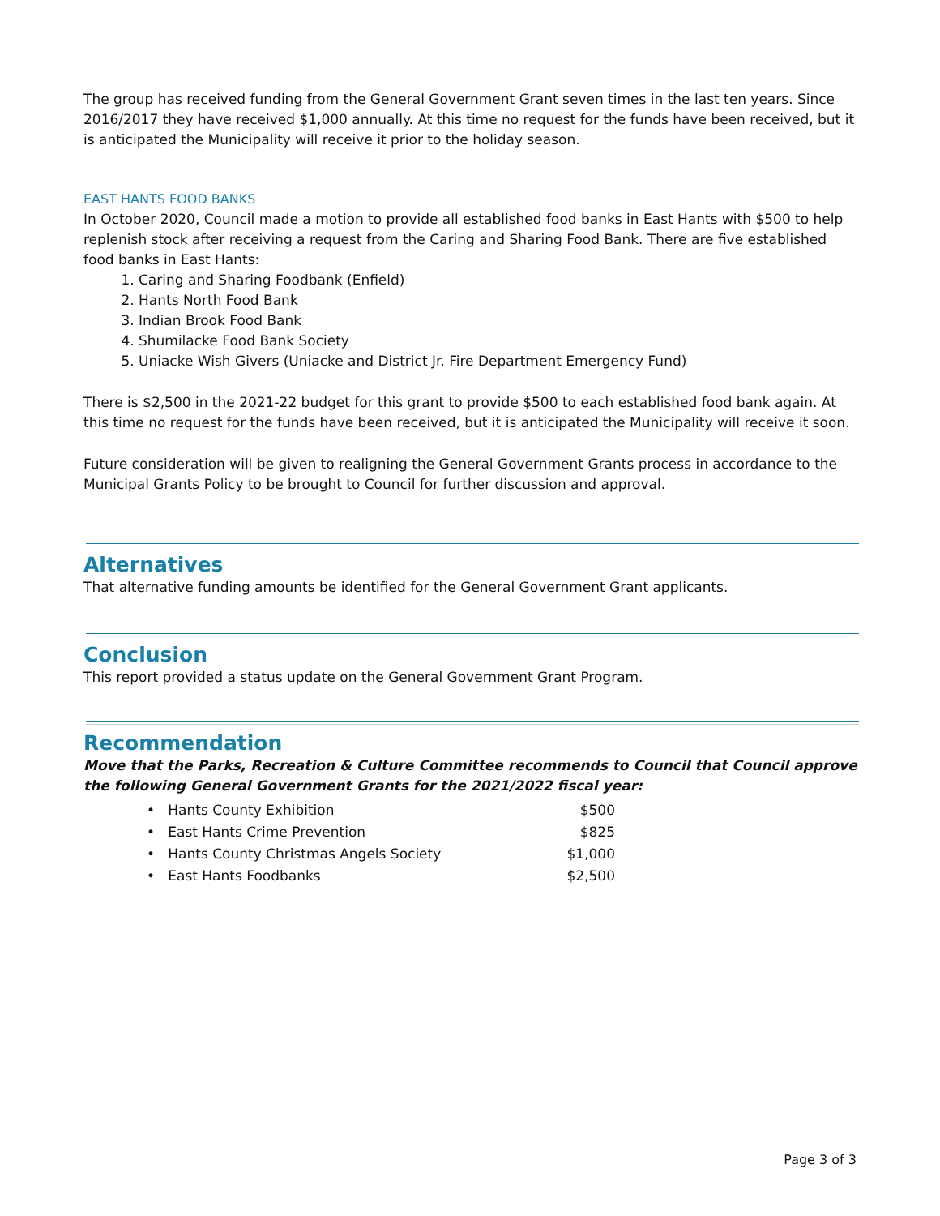The group has received funding from the General Government Grant seven times in the last ten years. Since 2016/2017 they have received $1,000 annually. At this time no request for the funds have been received, but it is anticipated the Municipality will receive it prior to the holiday season.
EAST HANTS FOOD BANKS
In October 2020, Council made a motion to provide all established food banks in East Hants with $500 to help replenish stock after receiving a request from the Caring and Sharing Food Bank. There are five established food banks in East Hants:
1. Caring and Sharing Foodbank (Enfield)
2. Hants North Food Bank
3. Indian Brook Food Bank
4. Shumilacke Food Bank Society
5. Uniacke Wish Givers (Uniacke and District Jr. Fire Department Emergency Fund)
There is $2,500 in the 2021-22 budget for this grant to provide $500 to each established food bank again. At this time no request for the funds have been received, but it is anticipated the Municipality will receive it soon.
Future consideration will be given to realigning the General Government Grants process in accordance to the Municipal Grants Policy to be brought to Council for further discussion and approval.
Alternatives
That alternative funding amounts be identified for the General Government Grant applicants.
Conclusion
This report provided a status update on the General Government Grant Program.
Recommendation
Move that the Parks, Recreation & Culture Committee recommends to Council that Council approve the following General Government Grants for the 2021/2022 fiscal year:
• Hants County Exhibition $500
• East Hants Crime Prevention $825
• Hants County Christmas Angels Society $1,000
• East Hants Foodbanks $2,500
Page 3 of 3